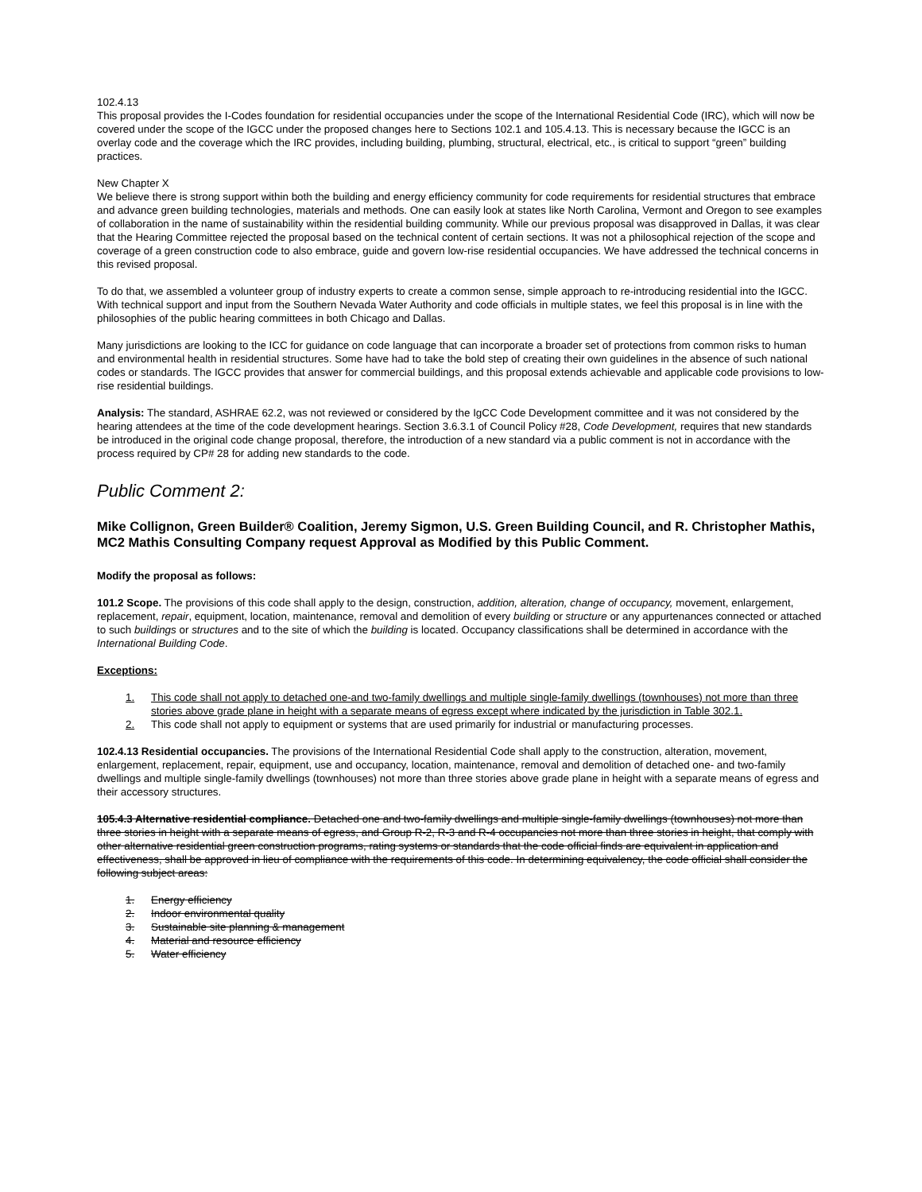102.4.13
This proposal provides the I-Codes foundation for residential occupancies under the scope of the International Residential Code (IRC), which will now be covered under the scope of the IGCC under the proposed changes here to Sections 102.1 and 105.4.13. This is necessary because the IGCC is an overlay code and the coverage which the IRC provides, including building, plumbing, structural, electrical, etc., is critical to support “green” building practices.
New Chapter X
We believe there is strong support within both the building and energy efficiency community for code requirements for residential structures that embrace and advance green building technologies, materials and methods. One can easily look at states like North Carolina, Vermont and Oregon to see examples of collaboration in the name of sustainability within the residential building community. While our previous proposal was disapproved in Dallas, it was clear that the Hearing Committee rejected the proposal based on the technical content of certain sections. It was not a philosophical rejection of the scope and coverage of a green construction code to also embrace, guide and govern low-rise residential occupancies. We have addressed the technical concerns in this revised proposal.
To do that, we assembled a volunteer group of industry experts to create a common sense, simple approach to re-introducing residential into the IGCC. With technical support and input from the Southern Nevada Water Authority and code officials in multiple states, we feel this proposal is in line with the philosophies of the public hearing committees in both Chicago and Dallas.
Many jurisdictions are looking to the ICC for guidance on code language that can incorporate a broader set of protections from common risks to human and environmental health in residential structures. Some have had to take the bold step of creating their own guidelines in the absence of such national codes or standards. The IGCC provides that answer for commercial buildings, and this proposal extends achievable and applicable code provisions to low-rise residential buildings.
Analysis: The standard, ASHRAE 62.2, was not reviewed or considered by the IgCC Code Development committee and it was not considered by the hearing attendees at the time of the code development hearings. Section 3.6.3.1 of Council Policy #28, Code Development, requires that new standards be introduced in the original code change proposal, therefore, the introduction of a new standard via a public comment is not in accordance with the process required by CP# 28 for adding new standards to the code.
Public Comment 2:
Mike Collignon, Green Builder® Coalition, Jeremy Sigmon, U.S. Green Building Council, and R. Christopher Mathis, MC2 Mathis Consulting Company request Approval as Modified by this Public Comment.
Modify the proposal as follows:
101.2 Scope. The provisions of this code shall apply to the design, construction, addition, alteration, change of occupancy, movement, enlargement, replacement, repair, equipment, location, maintenance, removal and demolition of every building or structure or any appurtenances connected or attached to such buildings or structures and to the site of which the building is located. Occupancy classifications shall be determined in accordance with the International Building Code.
Exceptions:
1. This code shall not apply to detached one-and two-family dwellings and multiple single-family dwellings (townhouses) not more than three stories above grade plane in height with a separate means of egress except where indicated by the jurisdiction in Table 302.1.
2. This code shall not apply to equipment or systems that are used primarily for industrial or manufacturing processes.
102.4.13 Residential occupancies. The provisions of the International Residential Code shall apply to the construction, alteration, movement, enlargement, replacement, repair, equipment, use and occupancy, location, maintenance, removal and demolition of detached one- and two-family dwellings and multiple single-family dwellings (townhouses) not more than three stories above grade plane in height with a separate means of egress and their accessory structures.
105.4.3 Alternative residential compliance. Detached one and two-family dwellings and multiple single-family dwellings (townhouses) not more than three stories in height with a separate means of egress, and Group R-2, R-3 and R-4 occupancies not more than three stories in height, that comply with other alternative residential green construction programs, rating systems or standards that the code official finds are equivalent in application and effectiveness, shall be approved in lieu of compliance with the requirements of this code. In determining equivalency, the code official shall consider the following subject areas:
1. Energy efficiency
2. Indoor environmental quality
3. Sustainable site planning & management
4. Material and resource efficiency
5. Water efficiency